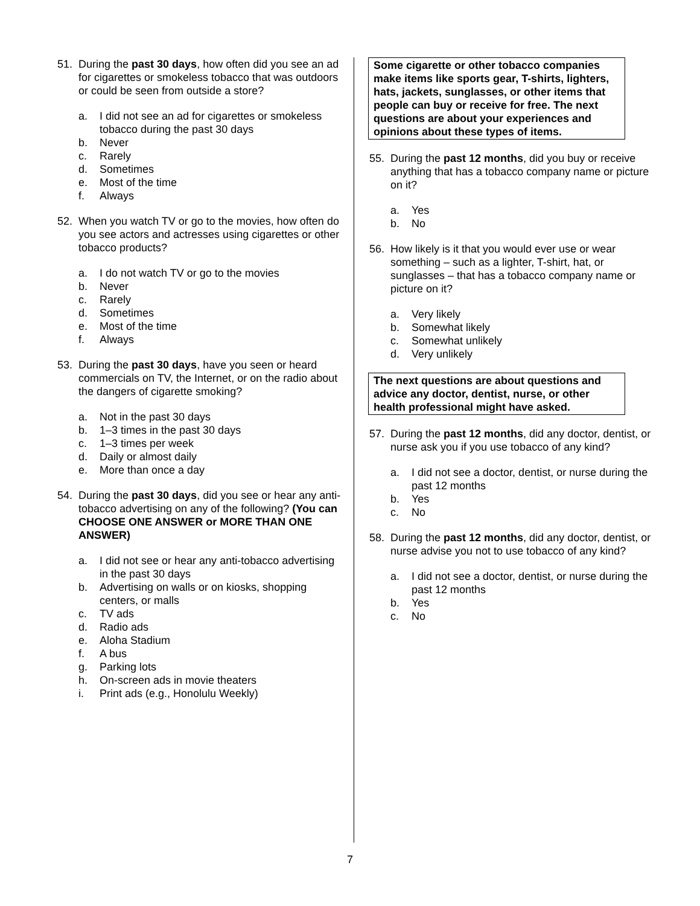51. During the past 30 days, how often did you see an ad for cigarettes or smokeless tobacco that was outdoors or could be seen from outside a store?
a. I did not see an ad for cigarettes or smokeless tobacco during the past 30 days
b. Never
c. Rarely
d. Sometimes
e. Most of the time
f. Always
52. When you watch TV or go to the movies, how often do you see actors and actresses using cigarettes or other tobacco products?
a. I do not watch TV or go to the movies
b. Never
c. Rarely
d. Sometimes
e. Most of the time
f. Always
53. During the past 30 days, have you seen or heard commercials on TV, the Internet, or on the radio about the dangers of cigarette smoking?
a. Not in the past 30 days
b. 1–3 times in the past 30 days
c. 1–3 times per week
d. Daily or almost daily
e. More than once a day
54. During the past 30 days, did you see or hear any anti-tobacco advertising on any of the following? (You can CHOOSE ONE ANSWER or MORE THAN ONE ANSWER)
a. I did not see or hear any anti-tobacco advertising in the past 30 days
b. Advertising on walls or on kiosks, shopping centers, or malls
c. TV ads
d. Radio ads
e. Aloha Stadium
f. A bus
g. Parking lots
h. On-screen ads in movie theaters
i. Print ads (e.g., Honolulu Weekly)
Some cigarette or other tobacco companies make items like sports gear, T-shirts, lighters, hats, jackets, sunglasses, or other items that people can buy or receive for free. The next questions are about your experiences and opinions about these types of items.
55. During the past 12 months, did you buy or receive anything that has a tobacco company name or picture on it?
a. Yes
b. No
56. How likely is it that you would ever use or wear something – such as a lighter, T-shirt, hat, or sunglasses – that has a tobacco company name or picture on it?
a. Very likely
b. Somewhat likely
c. Somewhat unlikely
d. Very unlikely
The next questions are about questions and advice any doctor, dentist, nurse, or other health professional might have asked.
57. During the past 12 months, did any doctor, dentist, or nurse ask you if you use tobacco of any kind?
a. I did not see a doctor, dentist, or nurse during the past 12 months
b. Yes
c. No
58. During the past 12 months, did any doctor, dentist, or nurse advise you not to use tobacco of any kind?
a. I did not see a doctor, dentist, or nurse during the past 12 months
b. Yes
c. No
7